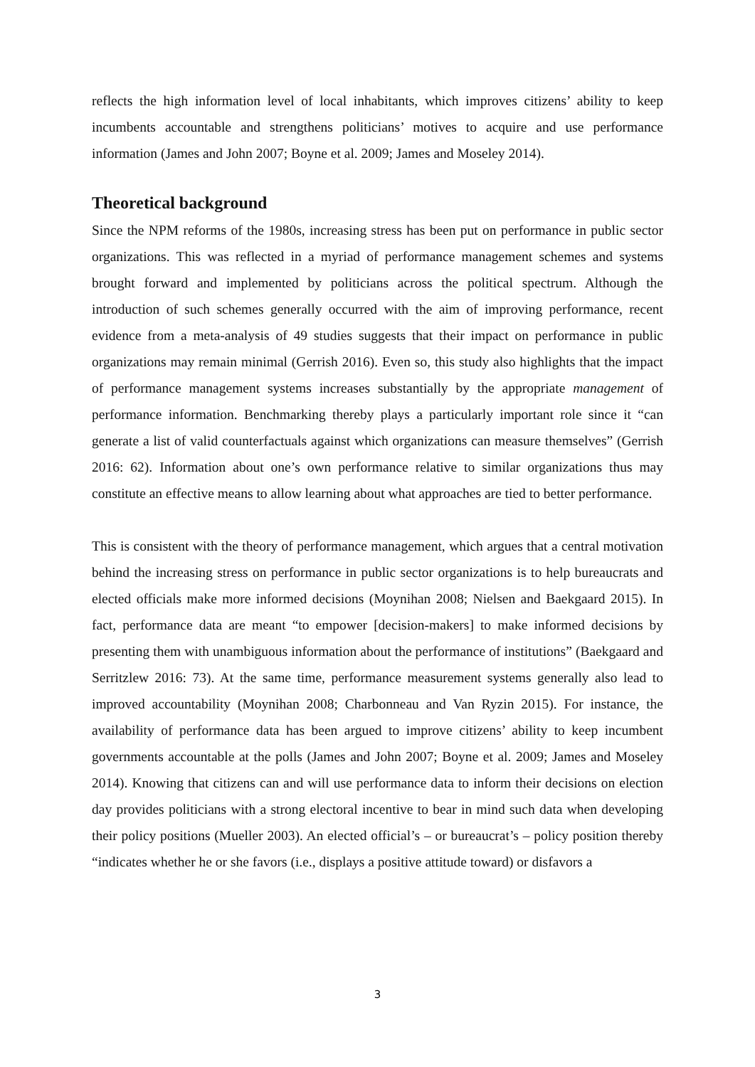reflects the high information level of local inhabitants, which improves citizens’ ability to keep incumbents accountable and strengthens politicians’ motives to acquire and use performance information (James and John 2007; Boyne et al. 2009; James and Moseley 2014).
Theoretical background
Since the NPM reforms of the 1980s, increasing stress has been put on performance in public sector organizations. This was reflected in a myriad of performance management schemes and systems brought forward and implemented by politicians across the political spectrum. Although the introduction of such schemes generally occurred with the aim of improving performance, recent evidence from a meta-analysis of 49 studies suggests that their impact on performance in public organizations may remain minimal (Gerrish 2016). Even so, this study also highlights that the impact of performance management systems increases substantially by the appropriate management of performance information. Benchmarking thereby plays a particularly important role since it “can generate a list of valid counterfactuals against which organizations can measure themselves” (Gerrish 2016: 62). Information about one’s own performance relative to similar organizations thus may constitute an effective means to allow learning about what approaches are tied to better performance.
This is consistent with the theory of performance management, which argues that a central motivation behind the increasing stress on performance in public sector organizations is to help bureaucrats and elected officials make more informed decisions (Moynihan 2008; Nielsen and Baekgaard 2015). In fact, performance data are meant “to empower [decision-makers] to make informed decisions by presenting them with unambiguous information about the performance of institutions” (Baekgaard and Serritzlew 2016: 73). At the same time, performance measurement systems generally also lead to improved accountability (Moynihan 2008; Charbonneau and Van Ryzin 2015). For instance, the availability of performance data has been argued to improve citizens’ ability to keep incumbent governments accountable at the polls (James and John 2007; Boyne et al. 2009; James and Moseley 2014). Knowing that citizens can and will use performance data to inform their decisions on election day provides politicians with a strong electoral incentive to bear in mind such data when developing their policy positions (Mueller 2003). An elected official’s – or bureaucrat’s – policy position thereby “indicates whether he or she favors (i.e., displays a positive attitude toward) or disfavors a
3